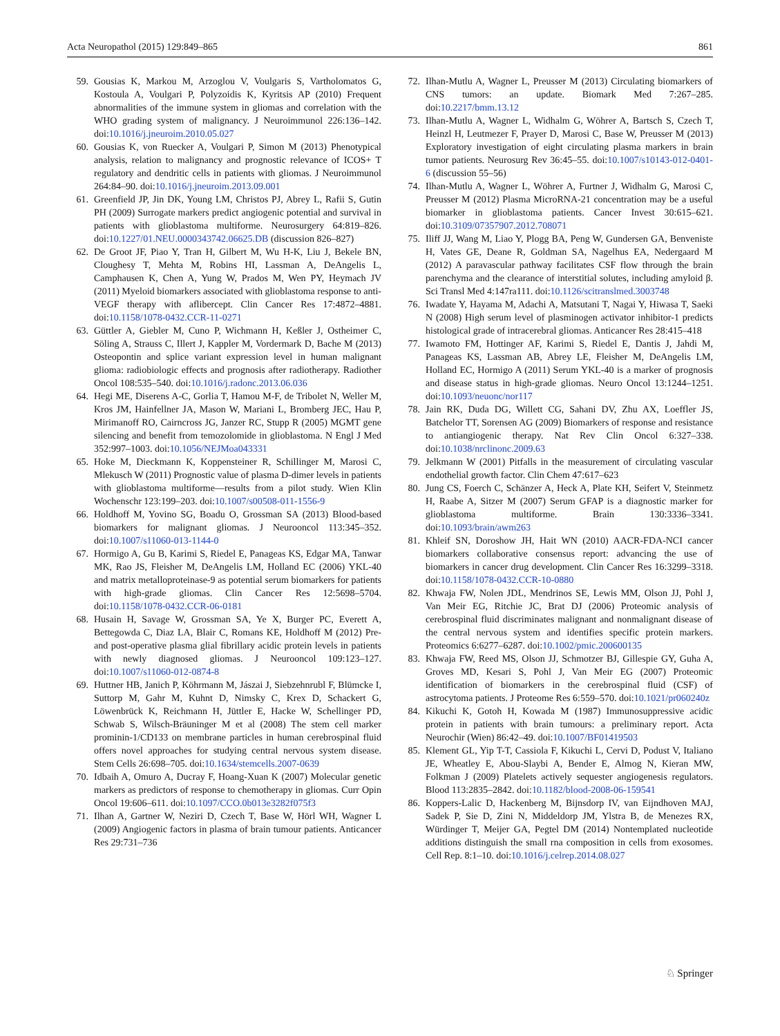Acta Neuropathol (2015) 129:849–865 861
59. Gousias K, Markou M, Arzoglou V, Voulgaris S, Vartholomatos G, Kostoula A, Voulgari P, Polyzoidis K, Kyritsis AP (2010) Frequent abnormalities of the immune system in gliomas and correlation with the WHO grading system of malignancy. J Neuroimmunol 226:136–142. doi:10.1016/j.jneuroim.2010.05.027
60. Gousias K, von Ruecker A, Voulgari P, Simon M (2013) Phenotypical analysis, relation to malignancy and prognostic relevance of ICOS+ T regulatory and dendritic cells in patients with gliomas. J Neuroimmunol 264:84–90. doi:10.1016/j.jneuroim.2013.09.001
61. Greenfield JP, Jin DK, Young LM, Christos PJ, Abrey L, Rafii S, Gutin PH (2009) Surrogate markers predict angiogenic potential and survival in patients with glioblastoma multiforme. Neurosurgery 64:819–826. doi:10.1227/01.NEU.0000343742.06625.DB (discussion 826–827)
62. De Groot JF, Piao Y, Tran H, Gilbert M, Wu H-K, Liu J, Bekele BN, Cloughesy T, Mehta M, Robins HI, Lassman A, DeAngelis L, Camphausen K, Chen A, Yung W, Prados M, Wen PY, Heymach JV (2011) Myeloid biomarkers associated with glioblastoma response to anti-VEGF therapy with aflibercept. Clin Cancer Res 17:4872–4881. doi:10.1158/1078-0432.CCR-11-0271
63. Güttler A, Giebler M, Cuno P, Wichmann H, Keßler J, Ostheimer C, Söling A, Strauss C, Illert J, Kappler M, Vordermark D, Bache M (2013) Osteopontin and splice variant expression level in human malignant glioma: radiobiologic effects and prognosis after radiotherapy. Radiother Oncol 108:535–540. doi:10.1016/j.radonc.2013.06.036
64. Hegi ME, Diserens A-C, Gorlia T, Hamou M-F, de Tribolet N, Weller M, Kros JM, Hainfellner JA, Mason W, Mariani L, Bromberg JEC, Hau P, Mirimanoff RO, Cairncross JG, Janzer RC, Stupp R (2005) MGMT gene silencing and benefit from temozolomide in glioblastoma. N Engl J Med 352:997–1003. doi:10.1056/NEJMoa043331
65. Hoke M, Dieckmann K, Koppensteiner R, Schillinger M, Marosi C, Mlekusch W (2011) Prognostic value of plasma D-dimer levels in patients with glioblastoma multiforme—results from a pilot study. Wien Klin Wochenschr 123:199–203. doi:10.1007/s00508-011-1556-9
66. Holdhoff M, Yovino SG, Boadu O, Grossman SA (2013) Blood-based biomarkers for malignant gliomas. J Neurooncol 113:345–352. doi:10.1007/s11060-013-1144-0
67. Hormigo A, Gu B, Karimi S, Riedel E, Panageas KS, Edgar MA, Tanwar MK, Rao JS, Fleisher M, DeAngelis LM, Holland EC (2006) YKL-40 and matrix metalloproteinase-9 as potential serum biomarkers for patients with high-grade gliomas. Clin Cancer Res 12:5698–5704. doi:10.1158/1078-0432.CCR-06-0181
68. Husain H, Savage W, Grossman SA, Ye X, Burger PC, Everett A, Bettegowda C, Diaz LA, Blair C, Romans KE, Holdhoff M (2012) Pre- and post-operative plasma glial fibrillary acidic protein levels in patients with newly diagnosed gliomas. J Neurooncol 109:123–127. doi:10.1007/s11060-012-0874-8
69. Huttner HB, Janich P, Köhrmann M, Jászai J, Siebzehnrubl F, Blümcke I, Suttorp M, Gahr M, Kuhnt D, Nimsky C, Krex D, Schackert G, Löwenbrück K, Reichmann H, Jüttler E, Hacke W, Schellinger PD, Schwab S, Wilsch-Bräuninger M et al (2008) The stem cell marker prominin-1/CD133 on membrane particles in human cerebrospinal fluid offers novel approaches for studying central nervous system disease. Stem Cells 26:698–705. doi:10.1634/stemcells.2007-0639
70. Idbaih A, Omuro A, Ducray F, Hoang-Xuan K (2007) Molecular genetic markers as predictors of response to chemotherapy in gliomas. Curr Opin Oncol 19:606–611. doi:10.1097/CCO.0b013e3282f075f3
71. Ilhan A, Gartner W, Neziri D, Czech T, Base W, Hörl WH, Wagner L (2009) Angiogenic factors in plasma of brain tumour patients. Anticancer Res 29:731–736
72. Ilhan-Mutlu A, Wagner L, Preusser M (2013) Circulating biomarkers of CNS tumors: an update. Biomark Med 7:267–285. doi:10.2217/bmm.13.12
73. Ilhan-Mutlu A, Wagner L, Widhalm G, Wöhrer A, Bartsch S, Czech T, Heinzl H, Leutmezer F, Prayer D, Marosi C, Base W, Preusser M (2013) Exploratory investigation of eight circulating plasma markers in brain tumor patients. Neurosurg Rev 36:45–55. doi:10.1007/s10143-012-0401-6 (discussion 55–56)
74. Ilhan-Mutlu A, Wagner L, Wöhrer A, Furtner J, Widhalm G, Marosi C, Preusser M (2012) Plasma MicroRNA-21 concentration may be a useful biomarker in glioblastoma patients. Cancer Invest 30:615–621. doi:10.3109/07357907.2012.708071
75. Iliff JJ, Wang M, Liao Y, Plogg BA, Peng W, Gundersen GA, Benveniste H, Vates GE, Deane R, Goldman SA, Nagelhus EA, Nedergaard M (2012) A paravascular pathway facilitates CSF flow through the brain parenchyma and the clearance of interstitial solutes, including amyloid β. Sci Transl Med 4:147ra111. doi:10.1126/scitranslmed.3003748
76. Iwadate Y, Hayama M, Adachi A, Matsutani T, Nagai Y, Hiwasa T, Saeki N (2008) High serum level of plasminogen activator inhibitor-1 predicts histological grade of intracerebral gliomas. Anticancer Res 28:415–418
77. Iwamoto FM, Hottinger AF, Karimi S, Riedel E, Dantis J, Jahdi M, Panageas KS, Lassman AB, Abrey LE, Fleisher M, DeAngelis LM, Holland EC, Hormigo A (2011) Serum YKL-40 is a marker of prognosis and disease status in high-grade gliomas. Neuro Oncol 13:1244–1251. doi:10.1093/neuonc/nor117
78. Jain RK, Duda DG, Willett CG, Sahani DV, Zhu AX, Loeffler JS, Batchelor TT, Sorensen AG (2009) Biomarkers of response and resistance to antiangiogenic therapy. Nat Rev Clin Oncol 6:327–338. doi:10.1038/nrclinonc.2009.63
79. Jelkmann W (2001) Pitfalls in the measurement of circulating vascular endothelial growth factor. Clin Chem 47:617–623
80. Jung CS, Foerch C, Schänzer A, Heck A, Plate KH, Seifert V, Steinmetz H, Raabe A, Sitzer M (2007) Serum GFAP is a diagnostic marker for glioblastoma multiforme. Brain 130:3336–3341. doi:10.1093/brain/awm263
81. Khleif SN, Doroshow JH, Hait WN (2010) AACR-FDA-NCI cancer biomarkers collaborative consensus report: advancing the use of biomarkers in cancer drug development. Clin Cancer Res 16:3299–3318. doi:10.1158/1078-0432.CCR-10-0880
82. Khwaja FW, Nolen JDL, Mendrinos SE, Lewis MM, Olson JJ, Pohl J, Van Meir EG, Ritchie JC, Brat DJ (2006) Proteomic analysis of cerebrospinal fluid discriminates malignant and nonmalignant disease of the central nervous system and identifies specific protein markers. Proteomics 6:6277–6287. doi:10.1002/pmic.200600135
83. Khwaja FW, Reed MS, Olson JJ, Schmotzer BJ, Gillespie GY, Guha A, Groves MD, Kesari S, Pohl J, Van Meir EG (2007) Proteomic identification of biomarkers in the cerebrospinal fluid (CSF) of astrocytoma patients. J Proteome Res 6:559–570. doi:10.1021/pr060240z
84. Kikuchi K, Gotoh H, Kowada M (1987) Immunosuppressive acidic protein in patients with brain tumours: a preliminary report. Acta Neurochir (Wien) 86:42–49. doi:10.1007/BF01419503
85. Klement GL, Yip T-T, Cassiola F, Kikuchi L, Cervi D, Podust V, Italiano JE, Wheatley E, Abou-Slaybi A, Bender E, Almog N, Kieran MW, Folkman J (2009) Platelets actively sequester angiogenesis regulators. Blood 113:2835–2842. doi:10.1182/blood-2008-06-159541
86. Koppers-Lalic D, Hackenberg M, Bijnsdorp IV, van Eijndhoven MAJ, Sadek P, Sie D, Zini N, Middeldorp JM, Ylstra B, de Menezes RX, Würdinger T, Meijer GA, Pegtel DM (2014) Nontemplated nucleotide additions distinguish the small rna composition in cells from exosomes. Cell Rep. 8:1–10. doi:10.1016/j.celrep.2014.08.027
♘ Springer